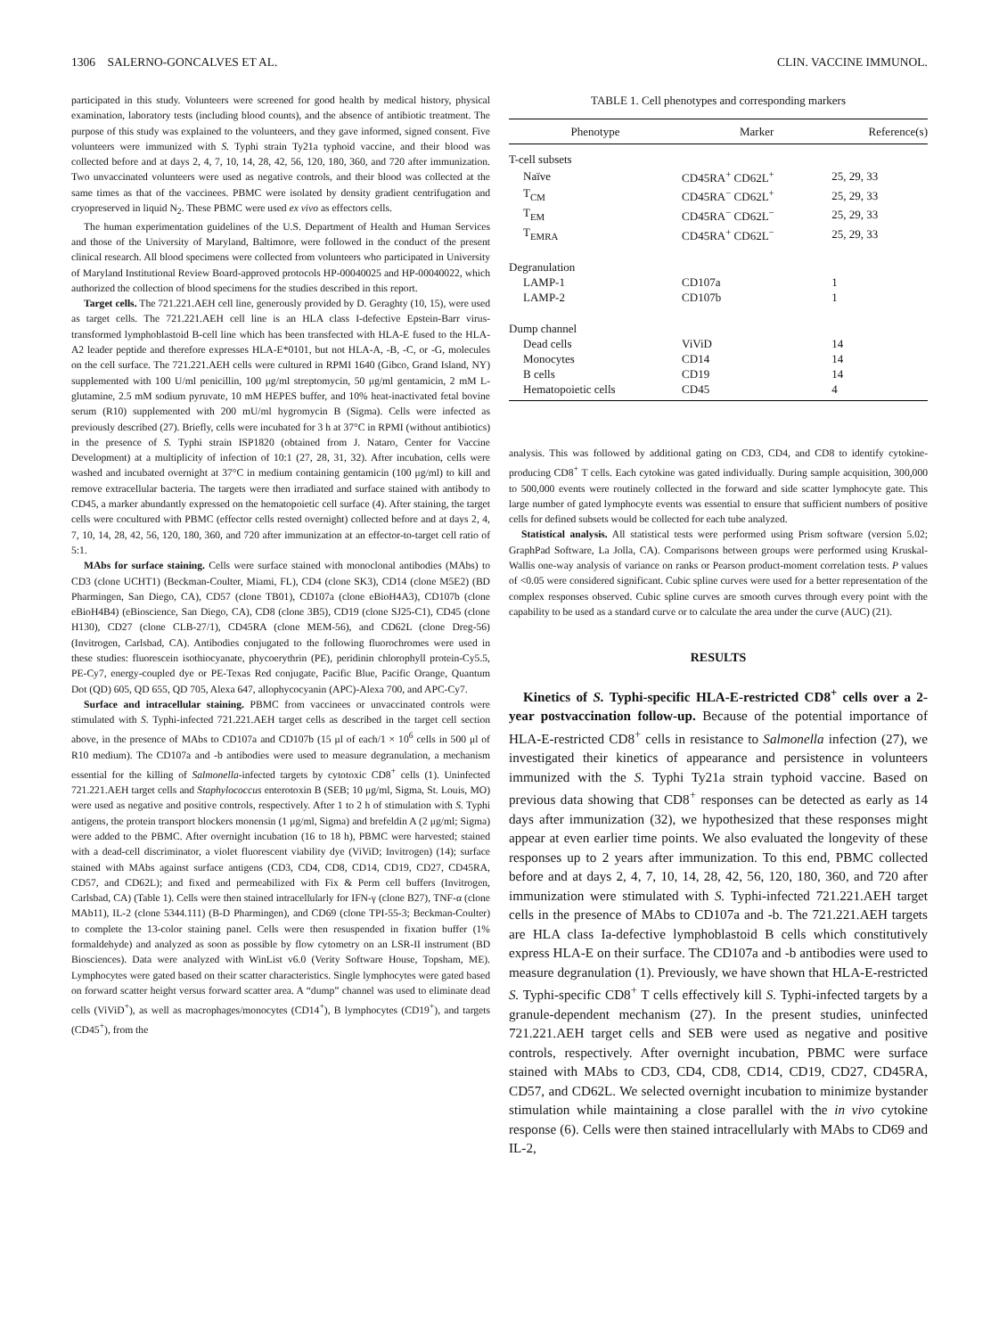1306 SALERNO-GONCALVES ET AL. CLIN. VACCINE IMMUNOL.
participated in this study. Volunteers were screened for good health by medical history, physical examination, laboratory tests (including blood counts), and the absence of antibiotic treatment. The purpose of this study was explained to the volunteers, and they gave informed, signed consent. Five volunteers were immunized with S. Typhi strain Ty21a typhoid vaccine, and their blood was collected before and at days 2, 4, 7, 10, 14, 28, 42, 56, 120, 180, 360, and 720 after immunization. Two unvaccinated volunteers were used as negative controls, and their blood was collected at the same times as that of the vaccinees. PBMC were isolated by density gradient centrifugation and cryopreserved in liquid N<sub>2</sub>. These PBMC were used ex vivo as effectors cells.
The human experimentation guidelines of the U.S. Department of Health and Human Services and those of the University of Maryland, Baltimore, were followed in the conduct of the present clinical research. All blood specimens were collected from volunteers who participated in University of Maryland Institutional Review Board-approved protocols HP-00040025 and HP-00040022, which authorized the collection of blood specimens for the studies described in this report.
Target cells. The 721.221.AEH cell line, generously provided by D. Geraghty (10, 15), were used as target cells. The 721.221.AEH cell line is an HLA class I-defective Epstein-Barr virus-transformed lymphoblastoid B-cell line which has been transfected with HLA-E fused to the HLA-A2 leader peptide and therefore expresses HLA-E*0101, but not HLA-A, -B, -C, or -G, molecules on the cell surface. The 721.221.AEH cells were cultured in RPMI 1640 (Gibco, Grand Island, NY) supplemented with 100 U/ml penicillin, 100 μg/ml streptomycin, 50 μg/ml gentamicin, 2 mM L-glutamine, 2.5 mM sodium pyruvate, 10 mM HEPES buffer, and 10% heat-inactivated fetal bovine serum (R10) supplemented with 200 mU/ml hygromycin B (Sigma). Cells were infected as previously described (27). Briefly, cells were incubated for 3 h at 37°C in RPMI (without antibiotics) in the presence of S. Typhi strain ISP1820 (obtained from J. Nataro, Center for Vaccine Development) at a multiplicity of infection of 10:1 (27, 28, 31, 32). After incubation, cells were washed and incubated overnight at 37°C in medium containing gentamicin (100 μg/ml) to kill and remove extracellular bacteria. The targets were then irradiated and surface stained with antibody to CD45, a marker abundantly expressed on the hematopoietic cell surface (4). After staining, the target cells were cocultured with PBMC (effector cells rested overnight) collected before and at days 2, 4, 7, 10, 14, 28, 42, 56, 120, 180, 360, and 720 after immunization at an effector-to-target cell ratio of 5:1.
MAbs for surface staining. Cells were surface stained with monoclonal antibodies (MAbs) to CD3 (clone UCHT1) (Beckman-Coulter, Miami, FL), CD4 (clone SK3), CD14 (clone M5E2) (BD Pharmingen, San Diego, CA), CD57 (clone TB01), CD107a (clone eBioH4A3), CD107b (clone eBioH4B4) (eBioscience, San Diego, CA), CD8 (clone 3B5), CD19 (clone SJ25-C1), CD45 (clone H130), CD27 (clone CLB-27/1), CD45RA (clone MEM-56), and CD62L (clone Dreg-56) (Invitrogen, Carlsbad, CA). Antibodies conjugated to the following fluorochromes were used in these studies: fluorescein isothiocyanate, phycoerythrin (PE), peridinin chlorophyll protein-Cy5.5, PE-Cy7, energy-coupled dye or PE-Texas Red conjugate, Pacific Blue, Pacific Orange, Quantum Dot (QD) 605, QD 655, QD 705, Alexa 647, allophycocyanin (APC)-Alexa 700, and APC-Cy7.
Surface and intracellular staining. PBMC from vaccinees or unvaccinated controls were stimulated with S. Typhi-infected 721.221.AEH target cells as described in the target cell section above, in the presence of MAbs to CD107a and CD107b (15 μl of each/1 × 10<sup>6</sup> cells in 500 μl of R10 medium). The CD107a and -b antibodies were used to measure degranulation, a mechanism essential for the killing of Salmonella-infected targets by cytotoxic CD8<sup>+</sup> cells (1). Uninfected 721.221.AEH target cells and Staphylococcus enterotoxin B (SEB; 10 μg/ml, Sigma, St. Louis, MO) were used as negative and positive controls, respectively. After 1 to 2 h of stimulation with S. Typhi antigens, the protein transport blockers monensin (1 μg/ml, Sigma) and brefeldin A (2 μg/ml; Sigma) were added to the PBMC. After overnight incubation (16 to 18 h), PBMC were harvested; stained with a dead-cell discriminator, a violet fluorescent viability dye (ViViD; Invitrogen) (14); surface stained with MAbs against surface antigens (CD3, CD4, CD8, CD14, CD19, CD27, CD45RA, CD57, and CD62L); and fixed and permeabilized with Fix & Perm cell buffers (Invitrogen, Carlsbad, CA) (Table 1). Cells were then stained intracellularly for IFN-γ (clone B27), TNF-α (clone MAb11), IL-2 (clone 5344.111) (B-D Pharmingen), and CD69 (clone TPI-55-3; Beckman-Coulter) to complete the 13-color staining panel. Cells were then resuspended in fixation buffer (1% formaldehyde) and analyzed as soon as possible by flow cytometry on an LSR-II instrument (BD Biosciences). Data were analyzed with WinList v6.0 (Verity Software House, Topsham, ME). Lymphocytes were gated based on their scatter characteristics. Single lymphocytes were gated based on forward scatter height versus forward scatter area. A “dump” channel was used to eliminate dead cells (ViViD<sup>+</sup>), as well as macrophages/monocytes (CD14<sup>+</sup>), B lymphocytes (CD19<sup>+</sup>), and targets (CD45<sup>+</sup>), from the
TABLE 1. Cell phenotypes and corresponding markers
| Phenotype | Marker | Reference(s) |
| --- | --- | --- |
| T-cell subsets | | |
| Naïve | CD45RA<sup>+</sup> CD62L<sup>+</sup> | 25, 29, 33 |
| T<sub>CM</sub> | CD45RA<sup>−</sup> CD62L<sup>+</sup> | 25, 29, 33 |
| T<sub>EM</sub> | CD45RA<sup>−</sup> CD62L<sup>−</sup> | 25, 29, 33 |
| T<sub>EMRA</sub> | CD45RA<sup>+</sup> CD62L<sup>−</sup> | 25, 29, 33 |
| Degranulation | | |
| LAMP-1 | CD107a | 1 |
| LAMP-2 | CD107b | 1 |
| Dump channel | | |
| Dead cells | ViViD | 14 |
| Monocytes | CD14 | 14 |
| B cells | CD19 | 14 |
| Hematopoietic cells | CD45 | 4 |
analysis. This was followed by additional gating on CD3, CD4, and CD8 to identify cytokine-producing CD8<sup>+</sup> T cells. Each cytokine was gated individually. During sample acquisition, 300,000 to 500,000 events were routinely collected in the forward and side scatter lymphocyte gate. This large number of gated lymphocyte events was essential to ensure that sufficient numbers of positive cells for defined subsets would be collected for each tube analyzed.
Statistical analysis. All statistical tests were performed using Prism software (version 5.02; GraphPad Software, La Jolla, CA). Comparisons between groups were performed using Kruskal-Wallis one-way analysis of variance on ranks or Pearson product-moment correlation tests. P values of <0.05 were considered significant. Cubic spline curves were used for a better representation of the complex responses observed. Cubic spline curves are smooth curves through every point with the capability to be used as a standard curve or to calculate the area under the curve (AUC) (21).
RESULTS
Kinetics of S. Typhi-specific HLA-E-restricted CD8<sup>+</sup> cells over a 2-year postvaccination follow-up. Because of the potential importance of HLA-E-restricted CD8<sup>+</sup> cells in resistance to Salmonella infection (27), we investigated their kinetics of appearance and persistence in volunteers immunized with the S. Typhi Ty21a strain typhoid vaccine. Based on previous data showing that CD8<sup>+</sup> responses can be detected as early as 14 days after immunization (32), we hypothesized that these responses might appear at even earlier time points. We also evaluated the longevity of these responses up to 2 years after immunization. To this end, PBMC collected before and at days 2, 4, 7, 10, 14, 28, 42, 56, 120, 180, 360, and 720 after immunization were stimulated with S. Typhi-infected 721.221.AEH target cells in the presence of MAbs to CD107a and -b. The 721.221.AEH targets are HLA class Ia-defective lymphoblastoid B cells which constitutively express HLA-E on their surface. The CD107a and -b antibodies were used to measure degranulation (1). Previously, we have shown that HLA-E-restricted S. Typhi-specific CD8<sup>+</sup> T cells effectively kill S. Typhi-infected targets by a granule-dependent mechanism (27). In the present studies, uninfected 721.221.AEH target cells and SEB were used as negative and positive controls, respectively. After overnight incubation, PBMC were surface stained with MAbs to CD3, CD4, CD8, CD14, CD19, CD27, CD45RA, CD57, and CD62L. We selected overnight incubation to minimize bystander stimulation while maintaining a close parallel with the in vivo cytokine response (6). Cells were then stained intracellularly with MAbs to CD69 and IL-2,